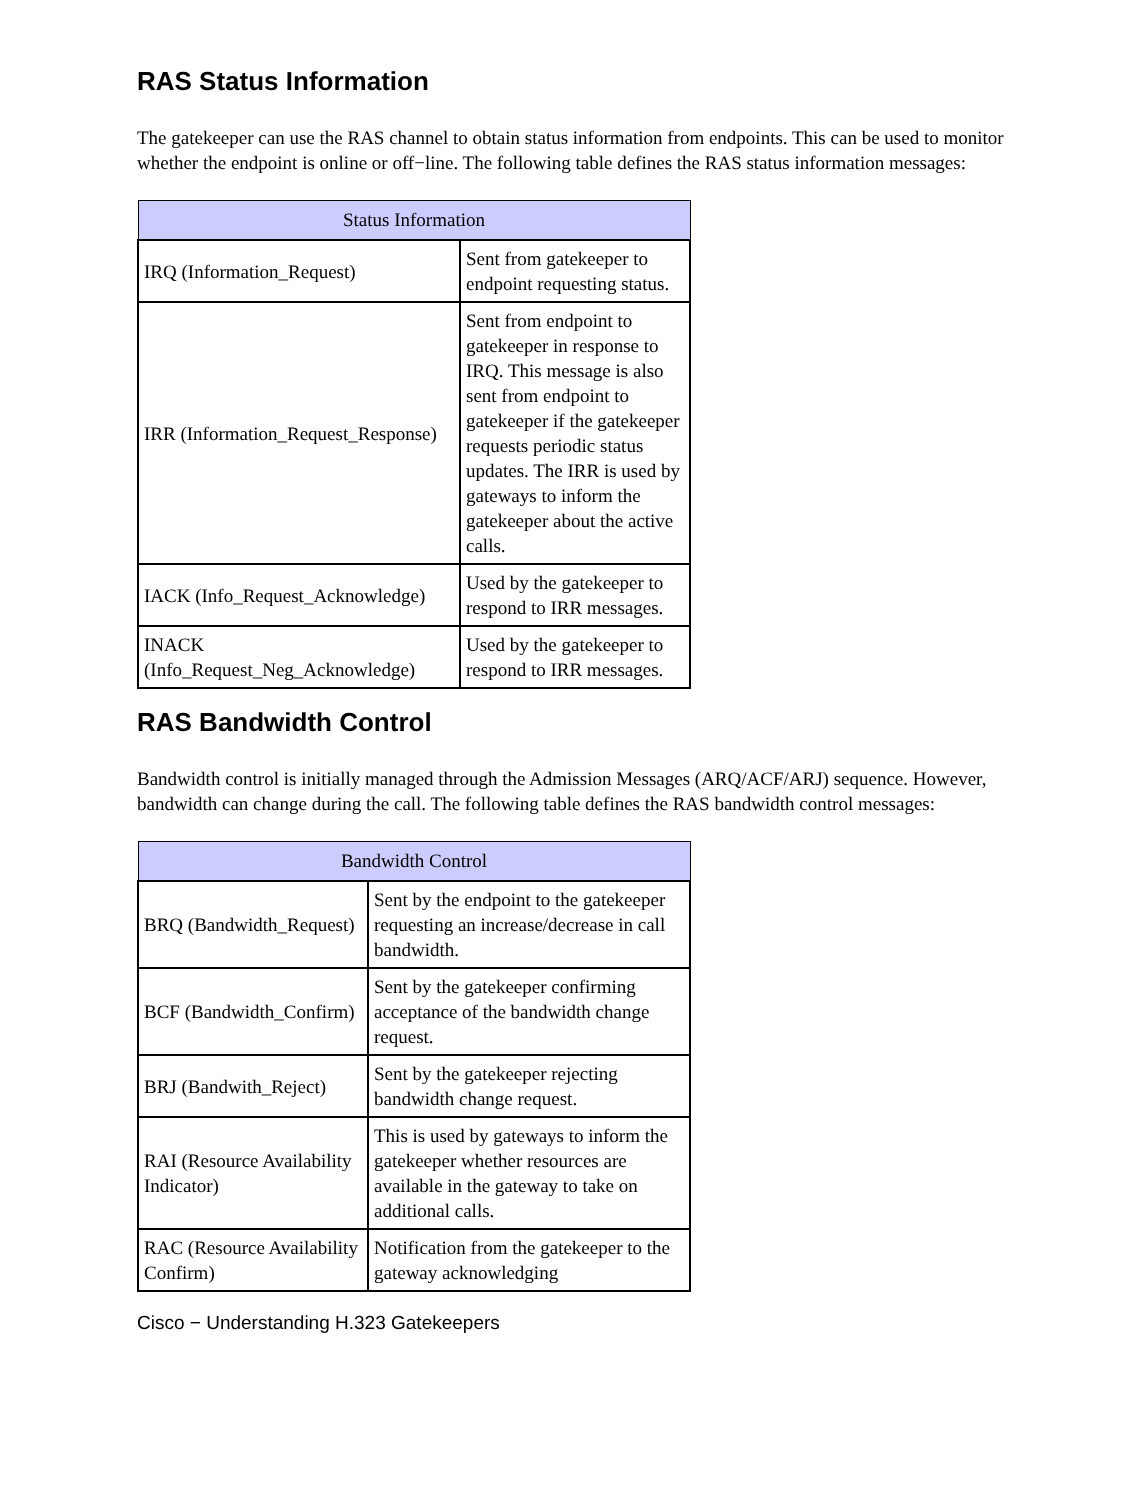RAS Status Information
The gatekeeper can use the RAS channel to obtain status information from endpoints. This can be used to monitor whether the endpoint is online or off−line. The following table defines the RAS status information messages:
| Status Information | |
| --- | --- |
| IRQ (Information_Request) | Sent from gatekeeper to endpoint requesting status. |
| IRR (Information_Request_Response) | Sent from endpoint to gatekeeper in response to IRQ. This message is also sent from endpoint to gatekeeper if the gatekeeper requests periodic status updates. The IRR is used by gateways to inform the gatekeeper about the active calls. |
| IACK (Info_Request_Acknowledge) | Used by the gatekeeper to respond to IRR messages. |
| INACK (Info_Request_Neg_Acknowledge) | Used by the gatekeeper to respond to IRR messages. |
RAS Bandwidth Control
Bandwidth control is initially managed through the Admission Messages (ARQ/ACF/ARJ) sequence. However, bandwidth can change during the call. The following table defines the RAS bandwidth control messages:
| Bandwidth Control | |
| --- | --- |
| BRQ (Bandwidth_Request) | Sent by the endpoint to the gatekeeper requesting an increase/decrease in call bandwidth. |
| BCF (Bandwidth_Confirm) | Sent by the gatekeeper confirming acceptance of the bandwidth change request. |
| BRJ (Bandwith_Reject) | Sent by the gatekeeper rejecting bandwidth change request. |
| RAI (Resource Availability Indicator) | This is used by gateways to inform the gatekeeper whether resources are available in the gateway to take on additional calls. |
| RAC (Resource Availability Confirm) | Notification from the gatekeeper to the gateway acknowledging |
Cisco − Understanding H.323 Gatekeepers